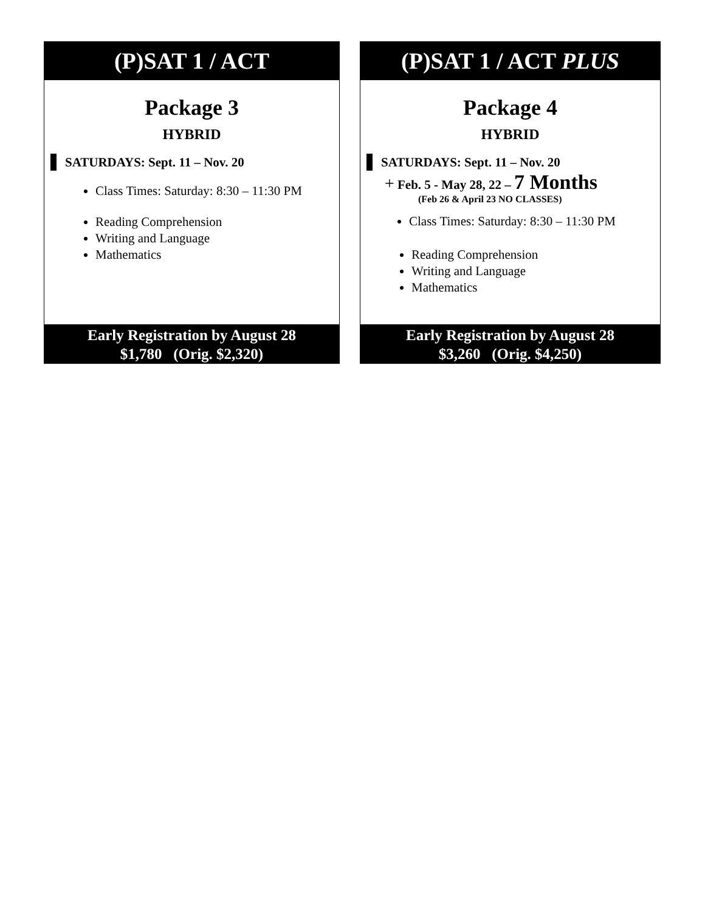(P)SAT 1 / ACT
Package 3
HYBRID
SATURDAYS: Sept. 11 – Nov. 20
Class Times: Saturday: 8:30 – 11:30 PM
Reading Comprehension
Writing and Language
Mathematics
Early Registration by August 28
$1,780 (Orig. $2,320)
(P)SAT 1 / ACT PLUS
Package 4
HYBRID
SATURDAYS: Sept. 11 – Nov. 20
+ Feb. 5 - May 28, 22 – 7 Months
(Feb 26 & April 23 NO CLASSES)
Class Times: Saturday: 8:30 – 11:30 PM
Reading Comprehension
Writing and Language
Mathematics
Early Registration by August 28
$3,260 (Orig. $4,250)